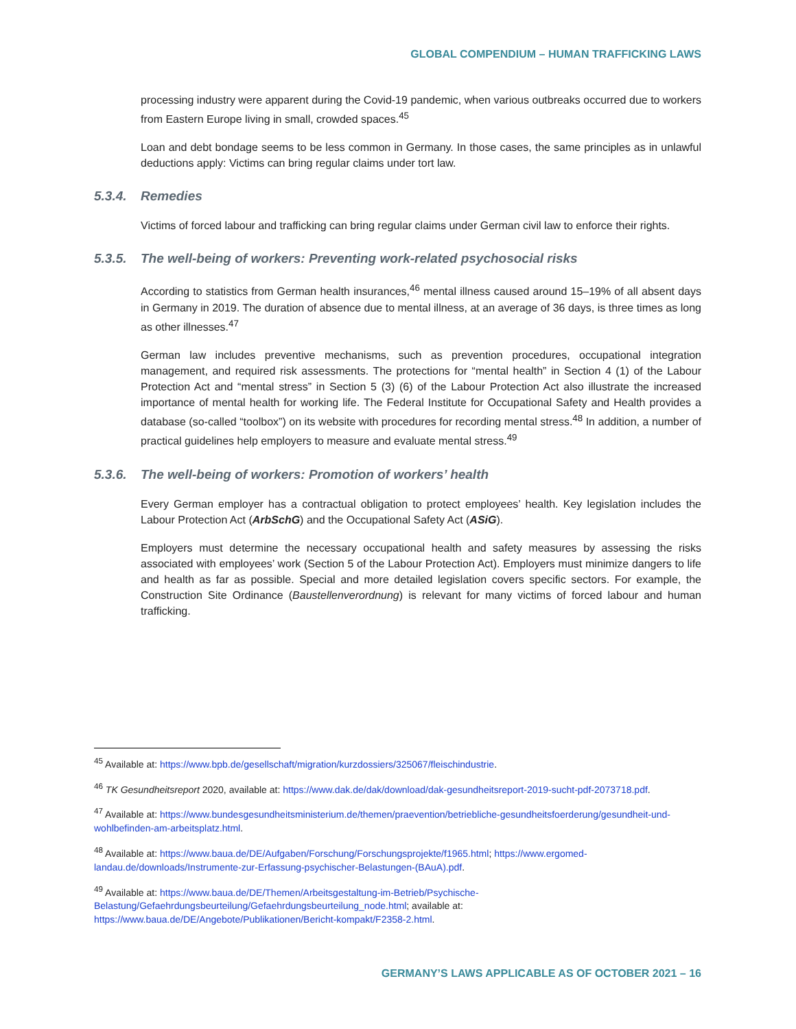GLOBAL COMPENDIUM – HUMAN TRAFFICKING LAWS
processing industry were apparent during the Covid-19 pandemic, when various outbreaks occurred due to workers from Eastern Europe living in small, crowded spaces.<sup>45</sup>
Loan and debt bondage seems to be less common in Germany. In those cases, the same principles as in unlawful deductions apply: Victims can bring regular claims under tort law.
5.3.4. Remedies
Victims of forced labour and trafficking can bring regular claims under German civil law to enforce their rights.
5.3.5. The well-being of workers: Preventing work-related psychosocial risks
According to statistics from German health insurances,<sup>46</sup> mental illness caused around 15–19% of all absent days in Germany in 2019. The duration of absence due to mental illness, at an average of 36 days, is three times as long as other illnesses.<sup>47</sup>
German law includes preventive mechanisms, such as prevention procedures, occupational integration management, and required risk assessments. The protections for “mental health” in Section 4 (1) of the Labour Protection Act and “mental stress” in Section 5 (3) (6) of the Labour Protection Act also illustrate the increased importance of mental health for working life. The Federal Institute for Occupational Safety and Health provides a database (so-called “toolbox”) on its website with procedures for recording mental stress.<sup>48</sup> In addition, a number of practical guidelines help employers to measure and evaluate mental stress.<sup>49</sup>
5.3.6. The well-being of workers: Promotion of workers’ health
Every German employer has a contractual obligation to protect employees’ health. Key legislation includes the Labour Protection Act (ArbSchG) and the Occupational Safety Act (ASiG).
Employers must determine the necessary occupational health and safety measures by assessing the risks associated with employees’ work (Section 5 of the Labour Protection Act). Employers must minimize dangers to life and health as far as possible. Special and more detailed legislation covers specific sectors. For example, the Construction Site Ordinance (Baustellenverordnung) is relevant for many victims of forced labour and human trafficking.
<sup>45</sup> Available at: https://www.bpb.de/gesellschaft/migration/kurzdossiers/325067/fleischindustrie.
<sup>46</sup> TK Gesundheitsreport 2020, available at: https://www.dak.de/dak/download/dak-gesundheitsreport-2019-sucht-pdf-2073718.pdf.
<sup>47</sup> Available at: https://www.bundesgesundheitsministerium.de/themen/praevention/betriebliche-gesundheitsfoerderung/gesundheit-und-wohlbefinden-am-arbeitsplatz.html.
<sup>48</sup> Available at: https://www.baua.de/DE/Aufgaben/Forschung/Forschungsprojekte/f1965.html; https://www.ergomed-landau.de/downloads/Instrumente-zur-Erfassung-psychischer-Belastungen-(BAuA).pdf.
<sup>49</sup> Available at: https://www.baua.de/DE/Themen/Arbeitsgestaltung-im-Betrieb/Psychische-Belastung/Gefaehrdungsbeurteilung/Gefaehrdungsbeurteilung_node.html; available at:
https://www.baua.de/DE/Angebote/Publikationen/Bericht-kompakt/F2358-2.html.
GERMANY’S LAWS APPLICABLE AS OF OCTOBER 2021 – 16